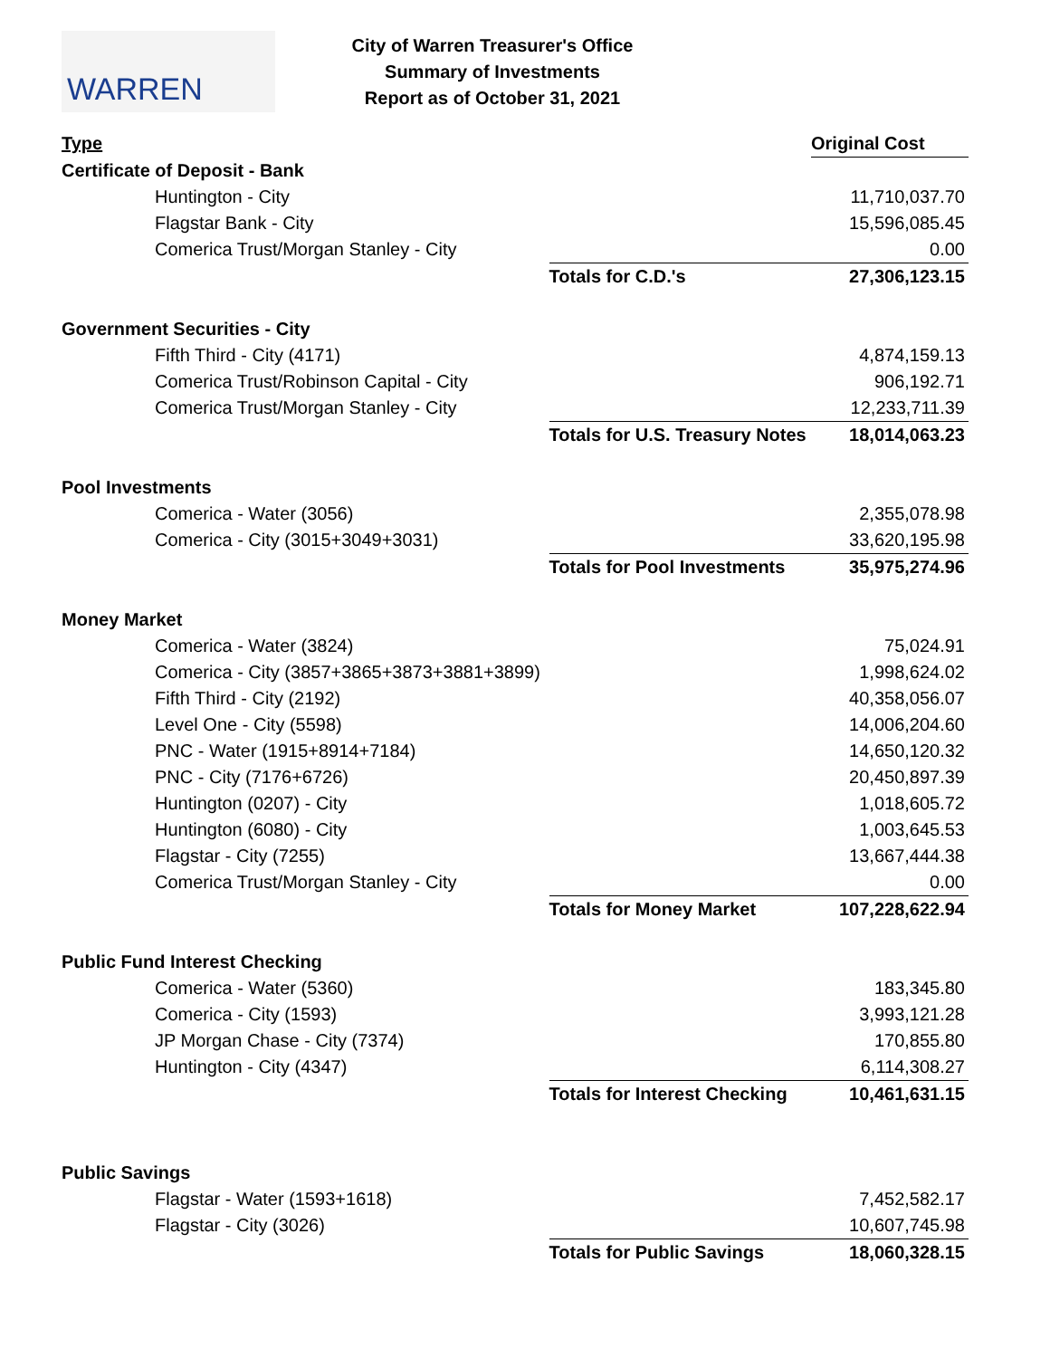WARREN
City of Warren Treasurer's Office
Summary of Investments
Report as of October 31, 2021
| Type | | Original Cost |
| --- | --- | --- |
| Certificate of Deposit - Bank | | |
| Huntington - City | | 11,710,037.70 |
| Flagstar Bank - City | | 15,596,085.45 |
| Comerica Trust/Morgan Stanley - City | | 0.00 |
| | Totals for C.D.'s | 27,306,123.15 |
| Government Securities - City | | |
| Fifth Third - City (4171) | | 4,874,159.13 |
| Comerica Trust/Robinson Capital - City | | 906,192.71 |
| Comerica Trust/Morgan Stanley - City | | 12,233,711.39 |
| | Totals for U.S. Treasury Notes | 18,014,063.23 |
| Pool Investments | | |
| Comerica - Water (3056) | | 2,355,078.98 |
| Comerica - City (3015+3049+3031) | | 33,620,195.98 |
| | Totals for Pool Investments | 35,975,274.96 |
| Money Market | | |
| Comerica - Water (3824) | | 75,024.91 |
| Comerica - City (3857+3865+3873+3881+3899) | | 1,998,624.02 |
| Fifth Third - City (2192) | | 40,358,056.07 |
| Level One - City (5598) | | 14,006,204.60 |
| PNC - Water (1915+8914+7184) | | 14,650,120.32 |
| PNC - City (7176+6726) | | 20,450,897.39 |
| Huntington (0207) - City | | 1,018,605.72 |
| Huntington (6080) - City | | 1,003,645.53 |
| Flagstar - City (7255) | | 13,667,444.38 |
| Comerica Trust/Morgan Stanley - City | | 0.00 |
| | Totals for Money Market | 107,228,622.94 |
| Public Fund Interest Checking | | |
| Comerica - Water (5360) | | 183,345.80 |
| Comerica - City (1593) | | 3,993,121.28 |
| JP Morgan Chase - City (7374) | | 170,855.80 |
| Huntington - City (4347) | | 6,114,308.27 |
| | Totals for Interest Checking | 10,461,631.15 |
| Public Savings | | |
| Flagstar - Water (1593+1618) | | 7,452,582.17 |
| Flagstar - City (3026) | | 10,607,745.98 |
| | Totals for Public Savings | 18,060,328.15 |